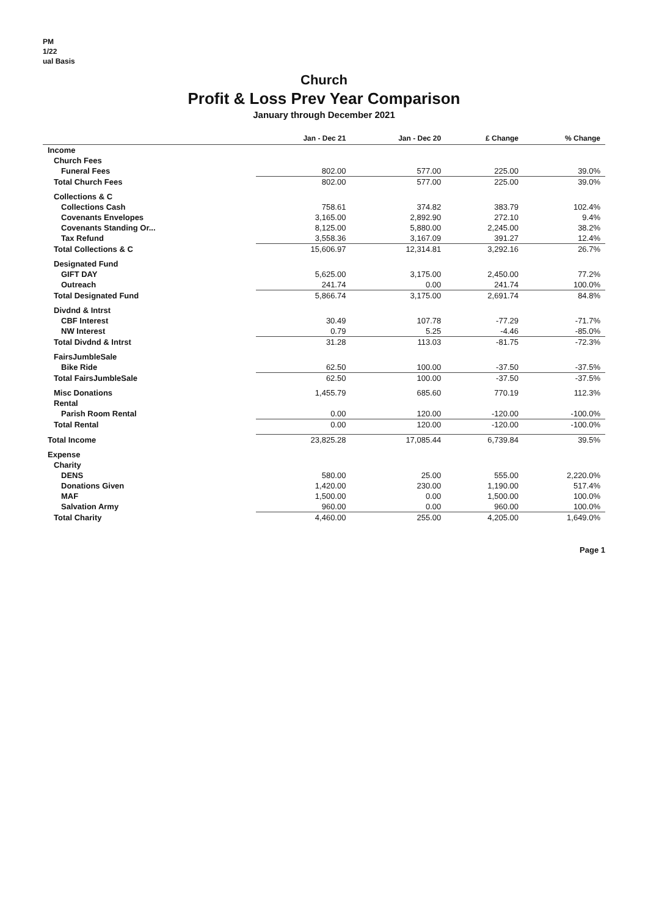PM
1/22
ual Basis
Church
Profit & Loss Prev Year Comparison
January through December 2021
| | Jan - Dec 21 | Jan - Dec 20 | £ Change | % Change |
| --- | --- | --- | --- | --- |
| Income | | | | |
| Church Fees | | | | |
| Funeral Fees | 802.00 | 577.00 | 225.00 | 39.0% |
| Total Church Fees | 802.00 | 577.00 | 225.00 | 39.0% |
| Collections & C | | | | |
| Collections Cash | 758.61 | 374.82 | 383.79 | 102.4% |
| Covenants Envelopes | 3,165.00 | 2,892.90 | 272.10 | 9.4% |
| Covenants Standing Or... | 8,125.00 | 5,880.00 | 2,245.00 | 38.2% |
| Tax Refund | 3,558.36 | 3,167.09 | 391.27 | 12.4% |
| Total Collections & C | 15,606.97 | 12,314.81 | 3,292.16 | 26.7% |
| Designated Fund | | | | |
| GIFT DAY | 5,625.00 | 3,175.00 | 2,450.00 | 77.2% |
| Outreach | 241.74 | 0.00 | 241.74 | 100.0% |
| Total Designated Fund | 5,866.74 | 3,175.00 | 2,691.74 | 84.8% |
| Divdnd & Intrst | | | | |
| CBF Interest | 30.49 | 107.78 | -77.29 | -71.7% |
| NW Interest | 0.79 | 5.25 | -4.46 | -85.0% |
| Total Divdnd & Intrst | 31.28 | 113.03 | -81.75 | -72.3% |
| FairsJumbleSale | | | | |
| Bike Ride | 62.50 | 100.00 | -37.50 | -37.5% |
| Total FairsJumbleSale | 62.50 | 100.00 | -37.50 | -37.5% |
| Misc Donations | 1,455.79 | 685.60 | 770.19 | 112.3% |
| Rental | | | | |
| Parish Room Rental | 0.00 | 120.00 | -120.00 | -100.0% |
| Total Rental | 0.00 | 120.00 | -120.00 | -100.0% |
| Total Income | 23,825.28 | 17,085.44 | 6,739.84 | 39.5% |
| Expense | | | | |
| Charity | | | | |
| DENS | 580.00 | 25.00 | 555.00 | 2,220.0% |
| Donations Given | 1,420.00 | 230.00 | 1,190.00 | 517.4% |
| MAF | 1,500.00 | 0.00 | 1,500.00 | 100.0% |
| Salvation Army | 960.00 | 0.00 | 960.00 | 100.0% |
| Total Charity | 4,460.00 | 255.00 | 4,205.00 | 1,649.0% |
Page 1